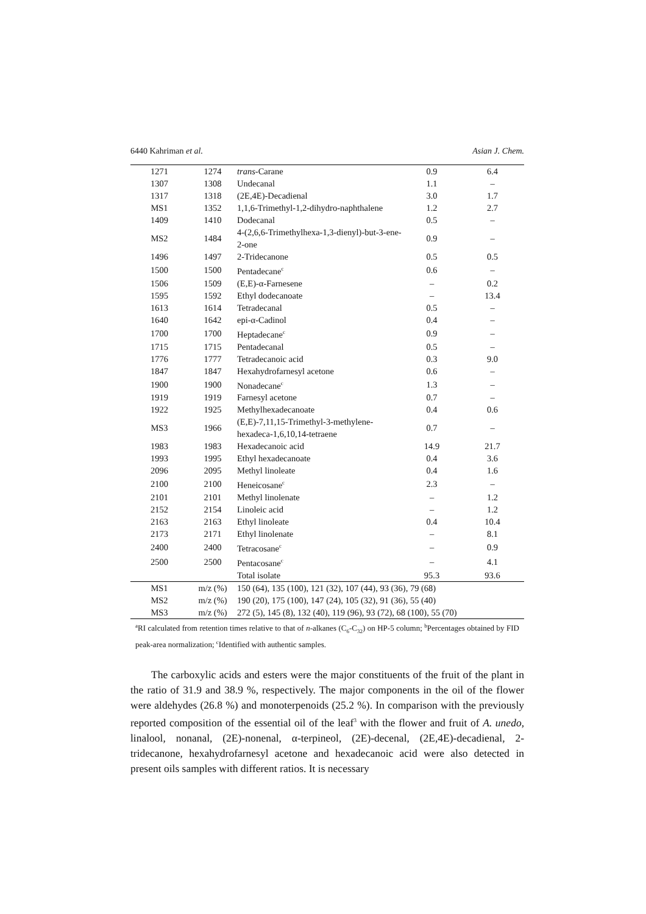6440 Kahriman et al. Asian J. Chem.
| 1271 | 1274 | trans -Carane | 0.9 | 6.4 |
| 1307 | 1308 | Undecanal | 1.1 | – |
| 1317 | 1318 | (2E,4E)-Decadienal | 3.0 | 1.7 |
| MS1 | 1352 | 1,1,6-Trimethyl-1,2-dihydro-naphthalene | 1.2 | 2.7 |
| 1409 | 1410 | Dodecanal | 0.5 | – |
| MS2 | 1484 | 4-(2,6,6-Trimethylhexa-1,3-dienyl)-but-3-ene-2-one | 0.9 | – |
| 1496 | 1497 | 2-Tridecanone | 0.5 | 0.5 |
| 1500 | 1500 | Pentadecane<sup>c</sup> | 0.6 | – |
| 1506 | 1509 | (E,E)-α-Farnesene | – | 0.2 |
| 1595 | 1592 | Ethyl dodecanoate | – | 13.4 |
| 1613 | 1614 | Tetradecanal | 0.5 | – |
| 1640 | 1642 | epi-α-Cadinol | 0.4 | – |
| 1700 | 1700 | Heptadecane<sup>c</sup> | 0.9 | – |
| 1715 | 1715 | Pentadecanal | 0.5 | – |
| 1776 | 1777 | Tetradecanoic acid | 0.3 | 9.0 |
| 1847 | 1847 | Hexahydrofarnesyl acetone | 0.6 | – |
| 1900 | 1900 | Nonadecane<sup>c</sup> | 1.3 | – |
| 1919 | 1919 | Farnesyl acetone | 0.7 | – |
| 1922 | 1925 | Methylhexadecanoate | 0.4 | 0.6 |
| MS3 | 1966 | (E,E)-7,11,15-Trimethyl-3-methylene-hexadeca-1,6,10,14-tetraene | 0.7 | – |
| 1983 | 1983 | Hexadecanoic acid | 14.9 | 21.7 |
| 1993 | 1995 | Ethyl hexadecanoate | 0.4 | 3.6 |
| 2096 | 2095 | Methyl linoleate | 0.4 | 1.6 |
| 2100 | 2100 | Heneicosane<sup>c</sup> | 2.3 | – |
| 2101 | 2101 | Methyl linolenate | – | 1.2 |
| 2152 | 2154 | Linoleic acid | – | 1.2 |
| 2163 | 2163 | Ethyl linoleate | 0.4 | 10.4 |
| 2173 | 2171 | Ethyl linolenate | – | 8.1 |
| 2400 | 2400 | Tetracosane<sup>c</sup> | – | 0.9 |
| 2500 | 2500 | Pentacosane<sup>c</sup> | – | 4.1 |
| | | Total isolate | 95.3 | 93.6 |
| MS1 | m/z (%) | 150 (64), 135 (100), 121 (32), 107 (44), 93 (36), 79 (68) | | |
| MS2 | m/z (%) | 190 (20), 175 (100), 147 (24), 105 (32), 91 (36), 55 (40) | | |
| MS3 | m/z (%) | 272 (5), 145 (8), 132 (40), 119 (96), 93 (72), 68 (100), 55 (70) | | |
<sup>a</sup> RI calculated from retention times relative to that of n-alkanes (C<sub>6</sub>-C<sub>32</sub>) on HP-5 column; <sup>b</sup>Percentages obtained by FID peak-area normalization; <sup>c</sup>Identified with authentic samples.
The carboxylic acids and esters were the major constituents of the fruit of the plant in the ratio of 31.9 and 38.9 %, respectively. The major components in the oil of the flower were aldehydes (26.8 %) and monoterpenoids (25.2 %). In comparison with the previously reported composition of the essential oil of the leaf<sup>3</sup> with the flower and fruit of A. unedo, linalool, nonanal, (2E)-nonenal, α-terpineol, (2E)-decenal, (2E,4E)-decadienal, 2-tridecanone, hexahydrofarnesyl acetone and hexadecanoic acid were also detected in present oils samples with different ratios. It is necessary